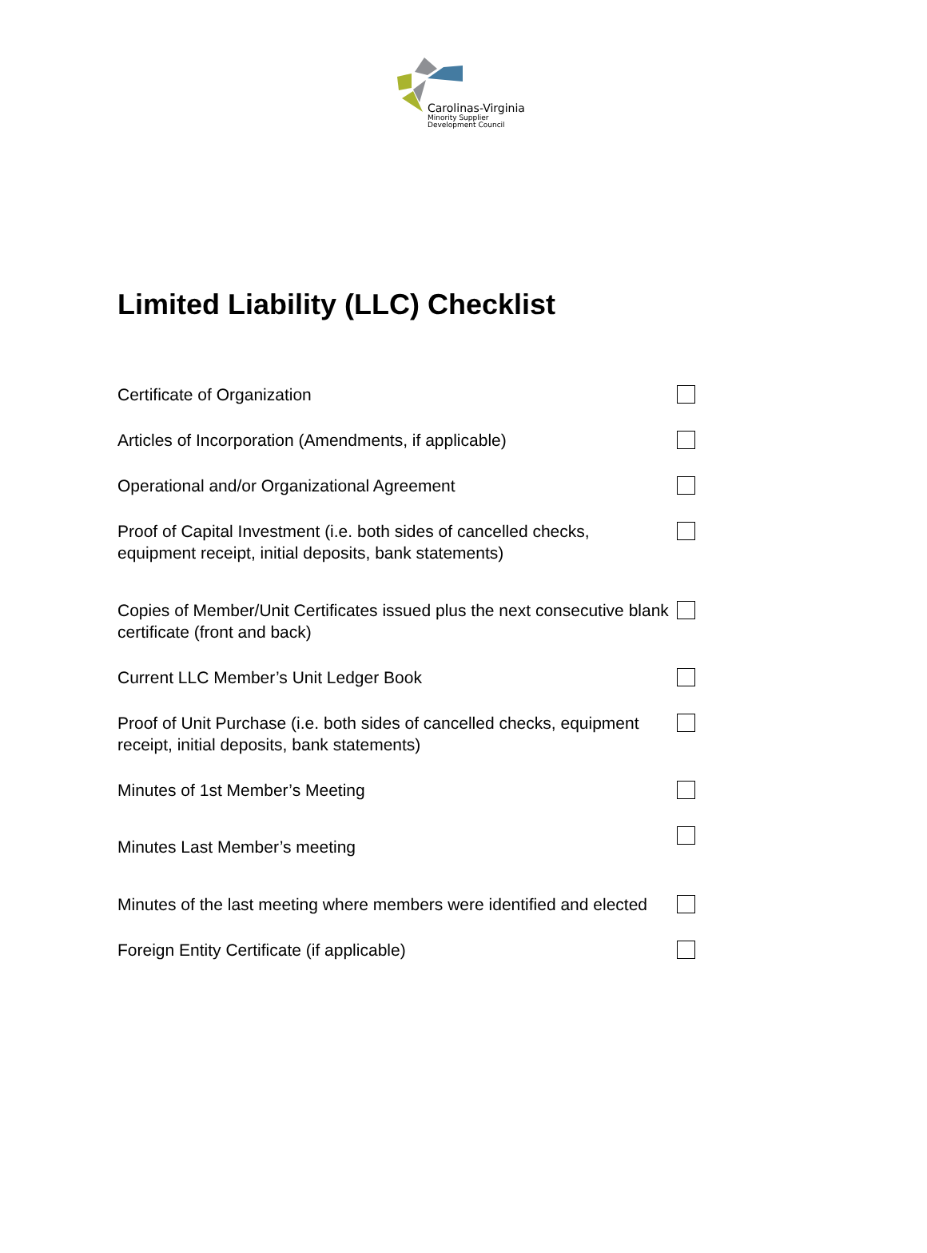Carolinas-Virginia
Minority Supplier
Development Council
Limited Liability (LLC) Checklist
Certificate of Organization
Articles of Incorporation (Amendments, if applicable)
Operational and/or Organizational Agreement
Proof of Capital Investment (i.e. both sides of cancelled checks, equipment receipt, initial deposits, bank statements)
Copies of Member/Unit Certificates issued plus the next consecutive blank certificate (front and back)
Current LLC Member’s Unit Ledger Book
Proof of Unit Purchase (i.e. both sides of cancelled checks, equipment receipt, initial deposits, bank statements)
Minutes of 1st Member’s Meeting
Minutes Last Member’s meeting
Minutes of the last meeting where members were identified and elected
Foreign Entity Certificate (if applicable)